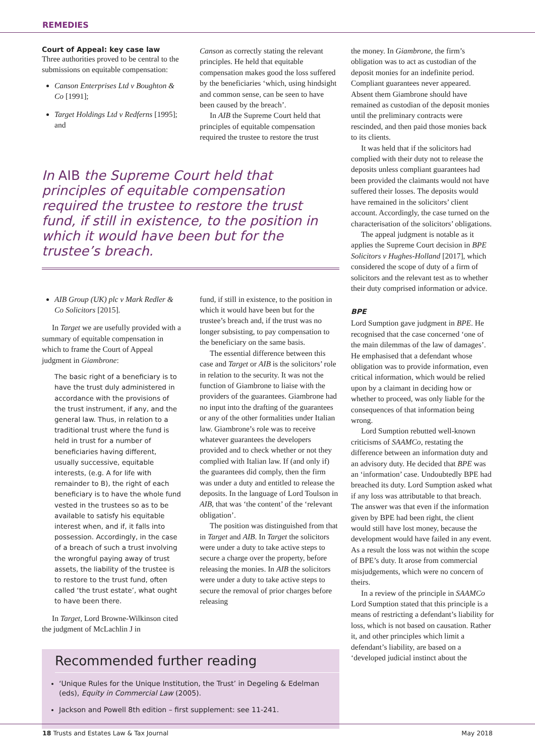REMEDIES
Court of Appeal: key case law
Three authorities proved to be central to the submissions on equitable compensation:
Canson Enterprises Ltd v Boughton & Co [1991];
Target Holdings Ltd v Redferns [1995]; and
Canson as correctly stating the relevant principles. He held that equitable compensation makes good the loss suffered by the beneficiaries ‘which, using hindsight and common sense, can be seen to have been caused by the breach’.
In AIB the Supreme Court held that principles of equitable compensation required the trustee to restore the trust
In AIB the Supreme Court held that principles of equitable compensation required the trustee to restore the trust fund, if still in existence, to the position in which it would have been but for the trustee’s breach.
AIB Group (UK) plc v Mark Redler & Co Solicitors [2015].
In Target we are usefully provided with a summary of equitable compensation in which to frame the Court of Appeal judgment in Giambrone:
The basic right of a beneficiary is to have the trust duly administered in accordance with the provisions of the trust instrument, if any, and the general law. Thus, in relation to a traditional trust where the fund is held in trust for a number of beneficiaries having different, usually successive, equitable interests, (e.g. A for life with remainder to B), the right of each beneficiary is to have the whole fund vested in the trustees so as to be available to satisfy his equitable interest when, and if, it falls into possession. Accordingly, in the case of a breach of such a trust involving the wrongful paying away of trust assets, the liability of the trustee is to restore to the trust fund, often called ‘the trust estate’, what ought to have been there.
In Target, Lord Browne-Wilkinson cited the judgment of McLachlin J in
fund, if still in existence, to the position in which it would have been but for the trustee’s breach and, if the trust was no longer subsisting, to pay compensation to the beneficiary on the same basis.
The essential difference between this case and Target or AIB is the solicitors’ role in relation to the security. It was not the function of Giambrone to liaise with the providers of the guarantees. Giambrone had no input into the drafting of the guarantees or any of the other formalities under Italian law. Giambrone’s role was to receive whatever guarantees the developers provided and to check whether or not they complied with Italian law. If (and only if) the guarantees did comply, then the firm was under a duty and entitled to release the deposits. In the language of Lord Toulson in AIB, that was ‘the content’ of the ‘relevant obligation’.
The position was distinguished from that in Target and AIB. In Target the solicitors were under a duty to take active steps to secure a charge over the property, before releasing the monies. In AIB the solicitors were under a duty to take active steps to secure the removal of prior charges before releasing
Recommended further reading
‘Unique Rules for the Unique Institution, the Trust’ in Degeling & Edelman (eds), Equity in Commercial Law (2005).
Jackson and Powell 8th edition – first supplement: see 11-241.
the money. In Giambrone, the firm’s obligation was to act as custodian of the deposit monies for an indefinite period. Compliant guarantees never appeared. Absent them Giambrone should have remained as custodian of the deposit monies until the preliminary contracts were rescinded, and then paid those monies back to its clients.
It was held that if the solicitors had complied with their duty not to release the deposits unless compliant guarantees had been provided the claimants would not have suffered their losses. The deposits would have remained in the solicitors’ client account. Accordingly, the case turned on the characterisation of the solicitors’ obligations.
The appeal judgment is notable as it applies the Supreme Court decision in BPE Solicitors v Hughes-Holland [2017], which considered the scope of duty of a firm of solicitors and the relevant test as to whether their duty comprised information or advice.
BPE
Lord Sumption gave judgment in BPE. He recognised that the case concerned ‘one of the main dilemmas of the law of damages’. He emphasised that a defendant whose obligation was to provide information, even critical information, which would be relied upon by a claimant in deciding how or whether to proceed, was only liable for the consequences of that information being wrong.
Lord Sumption rebutted well-known criticisms of SAAMCo, restating the difference between an information duty and an advisory duty. He decided that BPE was an ‘information’ case. Undoubtedly BPE had breached its duty. Lord Sumption asked what if any loss was attributable to that breach. The answer was that even if the information given by BPE had been right, the client would still have lost money, because the development would have failed in any event. As a result the loss was not within the scope of BPE’s duty. It arose from commercial misjudgements, which were no concern of theirs.
In a review of the principle in SAAMCo Lord Sumption stated that this principle is a means of restricting a defendant’s liability for loss, which is not based on causation. Rather it, and other principles which limit a defendant’s liability, are based on a ‘developed judicial instinct about the
18 Trusts and Estates Law & Tax Journal May 2018